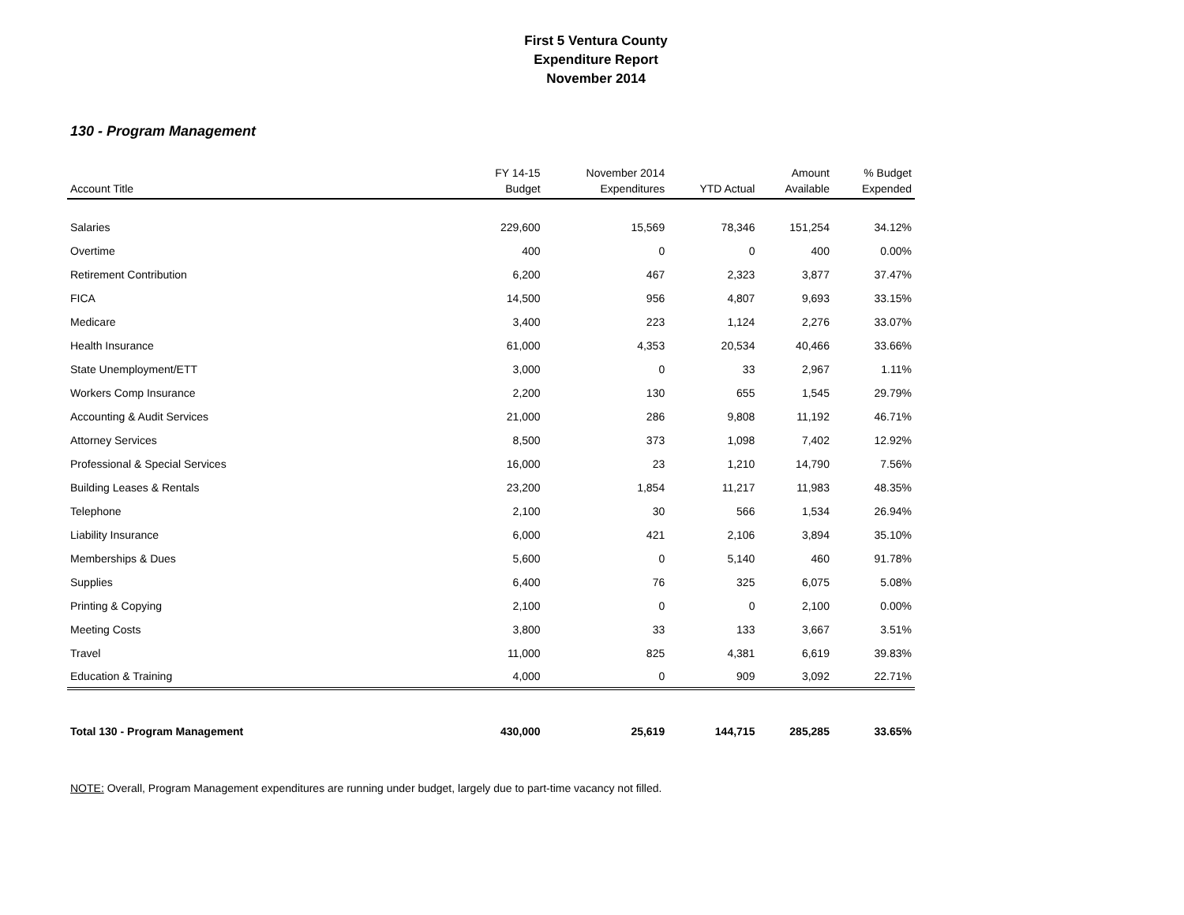First 5 Ventura County
Expenditure Report
November 2014
130 - Program Management
| Account Title | FY 14-15 Budget | November 2014 Expenditures | YTD Actual | Amount Available | % Budget Expended |
| --- | --- | --- | --- | --- | --- |
| Salaries | 229,600 | 15,569 | 78,346 | 151,254 | 34.12% |
| Overtime | 400 | 0 | 0 | 400 | 0.00% |
| Retirement Contribution | 6,200 | 467 | 2,323 | 3,877 | 37.47% |
| FICA | 14,500 | 956 | 4,807 | 9,693 | 33.15% |
| Medicare | 3,400 | 223 | 1,124 | 2,276 | 33.07% |
| Health Insurance | 61,000 | 4,353 | 20,534 | 40,466 | 33.66% |
| State Unemployment/ETT | 3,000 | 0 | 33 | 2,967 | 1.11% |
| Workers Comp Insurance | 2,200 | 130 | 655 | 1,545 | 29.79% |
| Accounting & Audit Services | 21,000 | 286 | 9,808 | 11,192 | 46.71% |
| Attorney Services | 8,500 | 373 | 1,098 | 7,402 | 12.92% |
| Professional & Special Services | 16,000 | 23 | 1,210 | 14,790 | 7.56% |
| Building Leases & Rentals | 23,200 | 1,854 | 11,217 | 11,983 | 48.35% |
| Telephone | 2,100 | 30 | 566 | 1,534 | 26.94% |
| Liability Insurance | 6,000 | 421 | 2,106 | 3,894 | 35.10% |
| Memberships & Dues | 5,600 | 0 | 5,140 | 460 | 91.78% |
| Supplies | 6,400 | 76 | 325 | 6,075 | 5.08% |
| Printing & Copying | 2,100 | 0 | 0 | 2,100 | 0.00% |
| Meeting Costs | 3,800 | 33 | 133 | 3,667 | 3.51% |
| Travel | 11,000 | 825 | 4,381 | 6,619 | 39.83% |
| Education & Training | 4,000 | 0 | 909 | 3,092 | 22.71% |
| Total 130 - Program Management | 430,000 | 25,619 | 144,715 | 285,285 | 33.65% |
NOTE: Overall, Program Management expenditures are running under budget, largely due to part-time vacancy not filled.